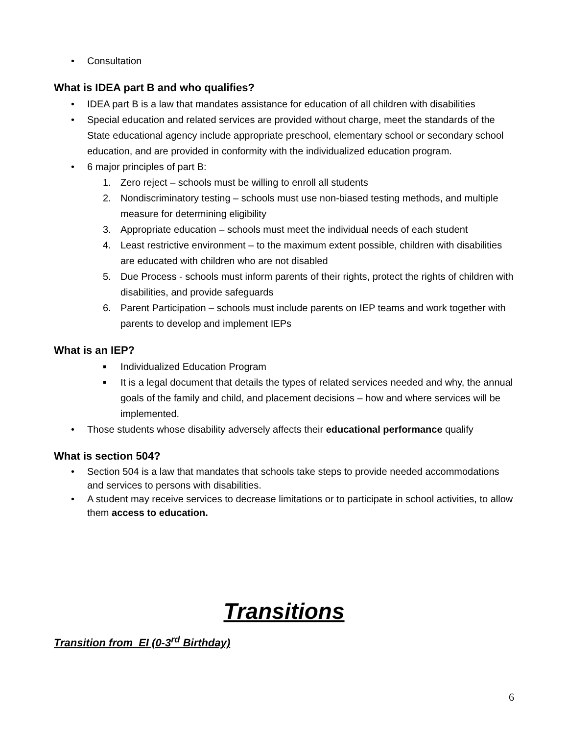• Consultation
What is IDEA part B and who qualifies?
• IDEA part B is a law that mandates assistance for education of all children with disabilities
• Special education and related services are provided without charge, meet the standards of the State educational agency include appropriate preschool, elementary school or secondary school education, and are provided in conformity with the individualized education program.
• 6 major principles of part B:
1. Zero reject – schools must be willing to enroll all students
2. Nondiscriminatory testing – schools must use non-biased testing methods, and multiple measure for determining eligibility
3. Appropriate education – schools must meet the individual needs of each student
4. Least restrictive environment – to the maximum extent possible, children with disabilities are educated with children who are not disabled
5. Due Process - schools must inform parents of their rights, protect the rights of children with disabilities, and provide safeguards
6. Parent Participation – schools must include parents on IEP teams and work together with parents to develop and implement IEPs
What is an IEP?
■ Individualized Education Program
■ It is a legal document that details the types of related services needed and why, the annual goals of the family and child, and placement decisions – how and where services will be implemented.
• Those students whose disability adversely affects their educational performance qualify
What is section 504?
• Section 504 is a law that mandates that schools take steps to provide needed accommodations and services to persons with disabilities.
• A student may receive services to decrease limitations or to participate in school activities, to allow
them access to education.
Transitions
Transition from EI (0-3<sup>rd</sup> Birthday)
6